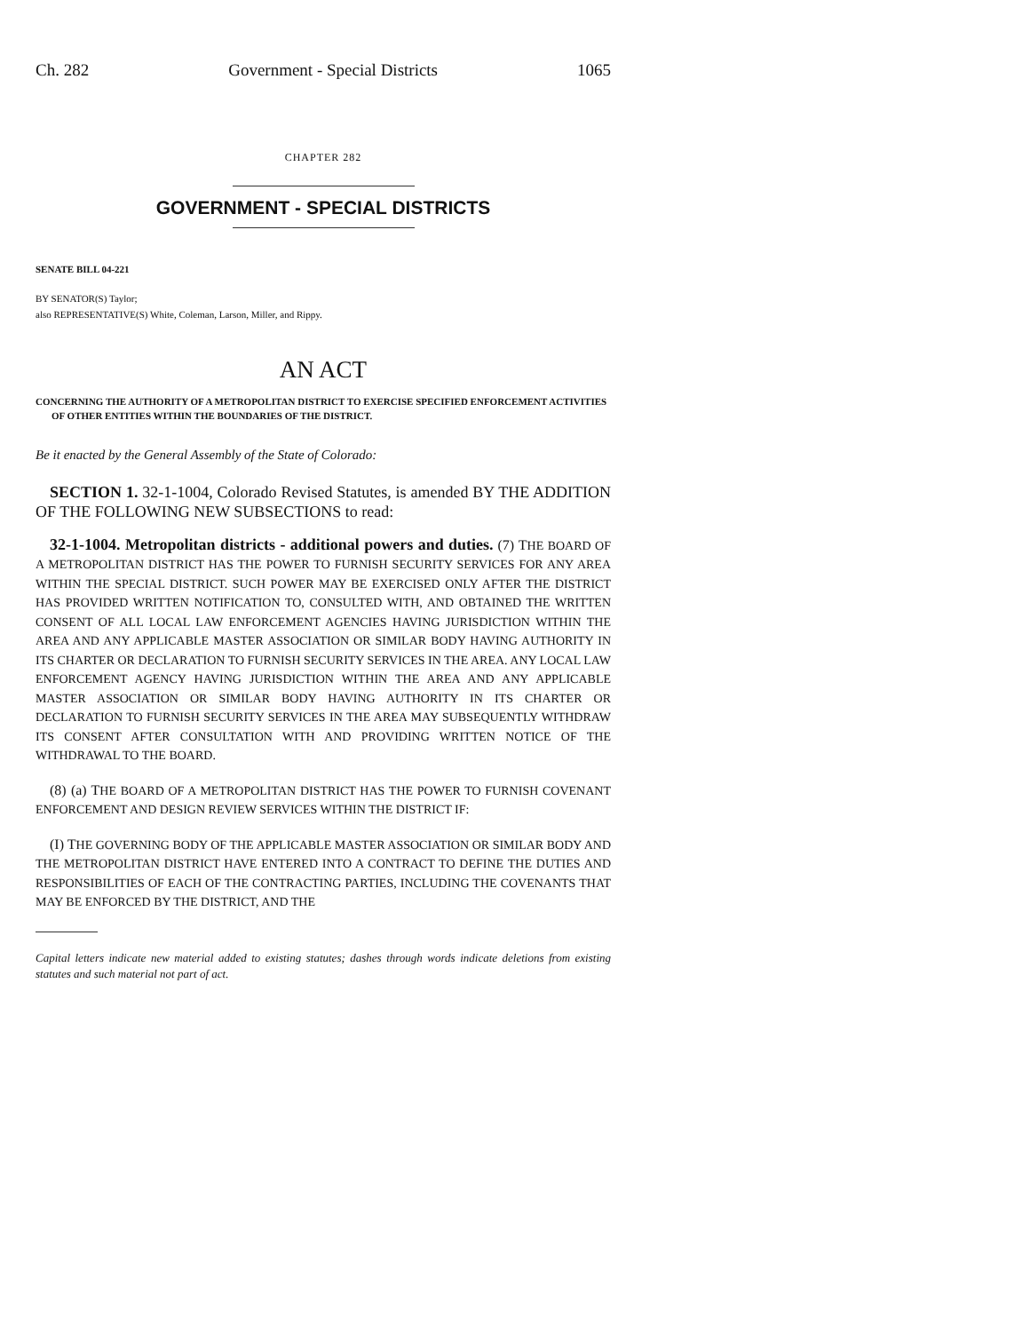Ch. 282 Government - Special Districts 1065
CHAPTER 282
GOVERNMENT - SPECIAL DISTRICTS
SENATE BILL 04-221
BY SENATOR(S) Taylor;
also REPRESENTATIVE(S) White, Coleman, Larson, Miller, and Rippy.
AN ACT
CONCERNING THE AUTHORITY OF A METROPOLITAN DISTRICT TO EXERCISE SPECIFIED ENFORCEMENT ACTIVITIES OF OTHER ENTITIES WITHIN THE BOUNDARIES OF THE DISTRICT.
Be it enacted by the General Assembly of the State of Colorado:
SECTION 1. 32-1-1004, Colorado Revised Statutes, is amended BY THE ADDITION OF THE FOLLOWING NEW SUBSECTIONS to read:
32-1-1004. Metropolitan districts - additional powers and duties. (7) THE BOARD OF A METROPOLITAN DISTRICT HAS THE POWER TO FURNISH SECURITY SERVICES FOR ANY AREA WITHIN THE SPECIAL DISTRICT. SUCH POWER MAY BE EXERCISED ONLY AFTER THE DISTRICT HAS PROVIDED WRITTEN NOTIFICATION TO, CONSULTED WITH, AND OBTAINED THE WRITTEN CONSENT OF ALL LOCAL LAW ENFORCEMENT AGENCIES HAVING JURISDICTION WITHIN THE AREA AND ANY APPLICABLE MASTER ASSOCIATION OR SIMILAR BODY HAVING AUTHORITY IN ITS CHARTER OR DECLARATION TO FURNISH SECURITY SERVICES IN THE AREA. ANY LOCAL LAW ENFORCEMENT AGENCY HAVING JURISDICTION WITHIN THE AREA AND ANY APPLICABLE MASTER ASSOCIATION OR SIMILAR BODY HAVING AUTHORITY IN ITS CHARTER OR DECLARATION TO FURNISH SECURITY SERVICES IN THE AREA MAY SUBSEQUENTLY WITHDRAW ITS CONSENT AFTER CONSULTATION WITH AND PROVIDING WRITTEN NOTICE OF THE WITHDRAWAL TO THE BOARD.
(8) (a) THE BOARD OF A METROPOLITAN DISTRICT HAS THE POWER TO FURNISH COVENANT ENFORCEMENT AND DESIGN REVIEW SERVICES WITHIN THE DISTRICT IF:
(I) THE GOVERNING BODY OF THE APPLICABLE MASTER ASSOCIATION OR SIMILAR BODY AND THE METROPOLITAN DISTRICT HAVE ENTERED INTO A CONTRACT TO DEFINE THE DUTIES AND RESPONSIBILITIES OF EACH OF THE CONTRACTING PARTIES, INCLUDING THE COVENANTS THAT MAY BE ENFORCED BY THE DISTRICT, AND THE
Capital letters indicate new material added to existing statutes; dashes through words indicate deletions from existing statutes and such material not part of act.